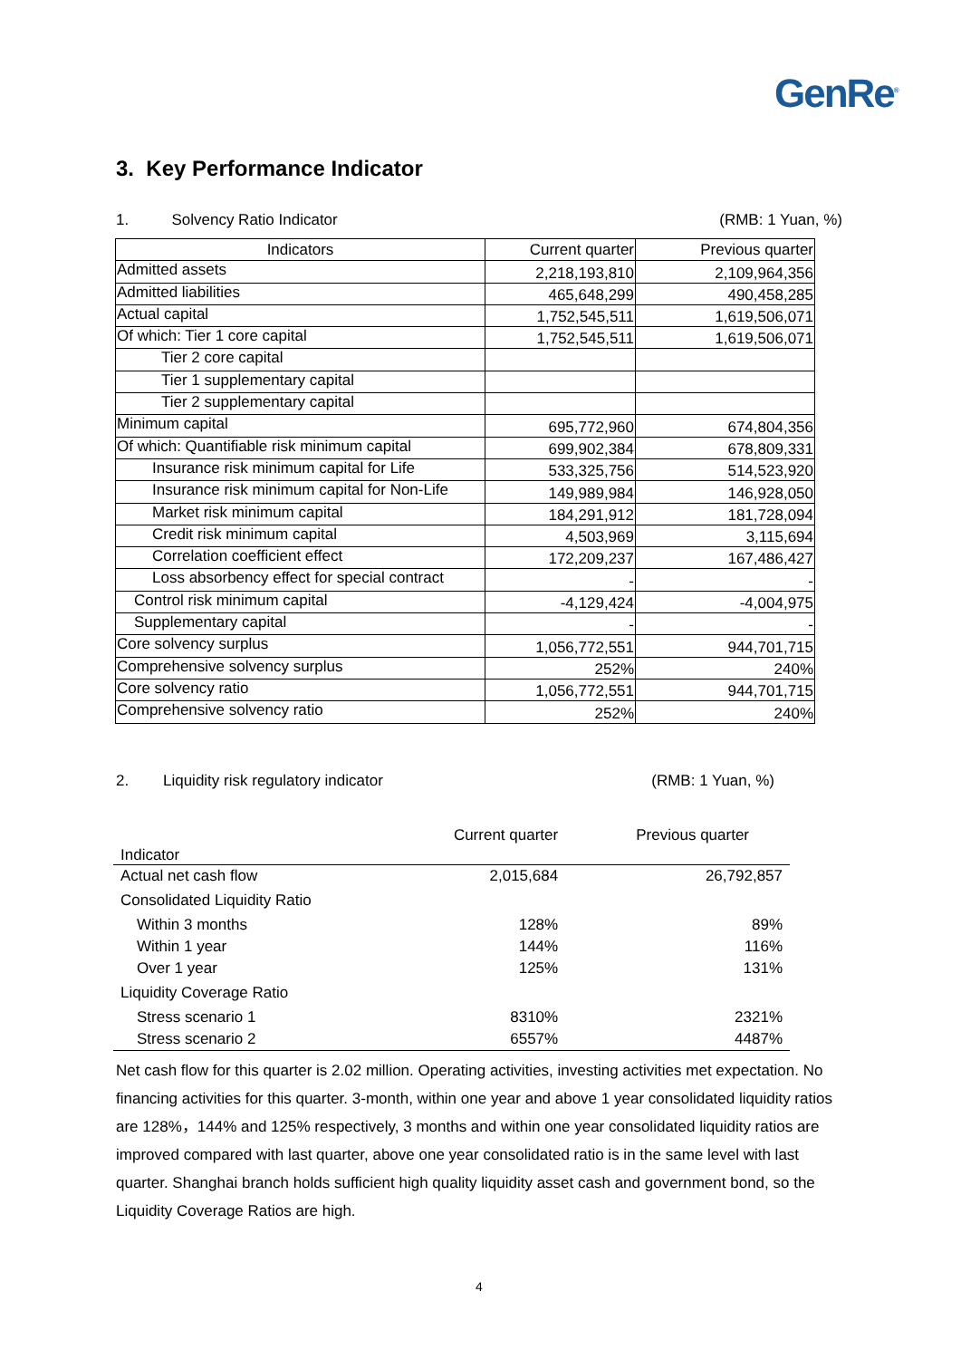GenRe<sup>®</sup>
3. Key Performance Indicator
1. Solvency Ratio Indicator (RMB: 1 Yuan, %)
| Indicators | Current quarter | Previous quarter |
| --- | --- | --- |
| Admitted assets | 2,218,193,810 | 2,109,964,356 |
| Admitted liabilities | 465,648,299 | 490,458,285 |
| Actual capital | 1,752,545,511 | 1,619,506,071 |
| Of which: Tier 1 core capital | 1,752,545,511 | 1,619,506,071 |
| Tier 2 core capital | | |
| Tier 1 supplementary capital | | |
| Tier 2 supplementary capital | | |
| Minimum capital | 695,772,960 | 674,804,356 |
| Of which: Quantifiable risk minimum capital | 699,902,384 | 678,809,331 |
| Insurance risk minimum capital for Life | 533,325,756 | 514,523,920 |
| Insurance risk minimum capital for Non-Life | 149,989,984 | 146,928,050 |
| Market risk minimum capital | 184,291,912 | 181,728,094 |
| Credit risk minimum capital | 4,503,969 | 3,115,694 |
| Correlation coefficient effect | 172,209,237 | 167,486,427 |
| Loss absorbency effect for special contract | - | - |
| Control risk minimum capital | -4,129,424 | -4,004,975 |
| Supplementary capital | - | - |
| Core solvency surplus | 1,056,772,551 | 944,701,715 |
| Comprehensive solvency surplus | 252% | 240% |
| Core solvency ratio | 1,056,772,551 | 944,701,715 |
| Comprehensive solvency ratio | 252% | 240% |
2. Liquidity risk regulatory indicator (RMB: 1 Yuan, %)
| Indicator | Current quarter | Previous quarter |
| Actual net cash flow | 2,015,684 | 26,792,857 |
| Consolidated Liquidity Ratio | | |
| Within 3 months | 128% | 89% |
| Within 1 year | 144% | 116% |
| Over 1 year | 125% | 131% |
| Liquidity Coverage Ratio | | |
| Stress scenario 1 | 8310% | 2321% |
| Stress scenario 2 | 6557% | 4487% |
Net cash flow for this quarter is 2.02 million. Operating activities, investing activities met expectation. No financing activities for this quarter. 3-month, within one year and above 1 year consolidated liquidity ratios are 128%，144% and 125% respectively, 3 months and within one year consolidated liquidity ratios are improved compared with last quarter, above one year consolidated ratio is in the same level with last quarter. Shanghai branch holds sufficient high quality liquidity asset cash and government bond, so the Liquidity Coverage Ratios are high.
4